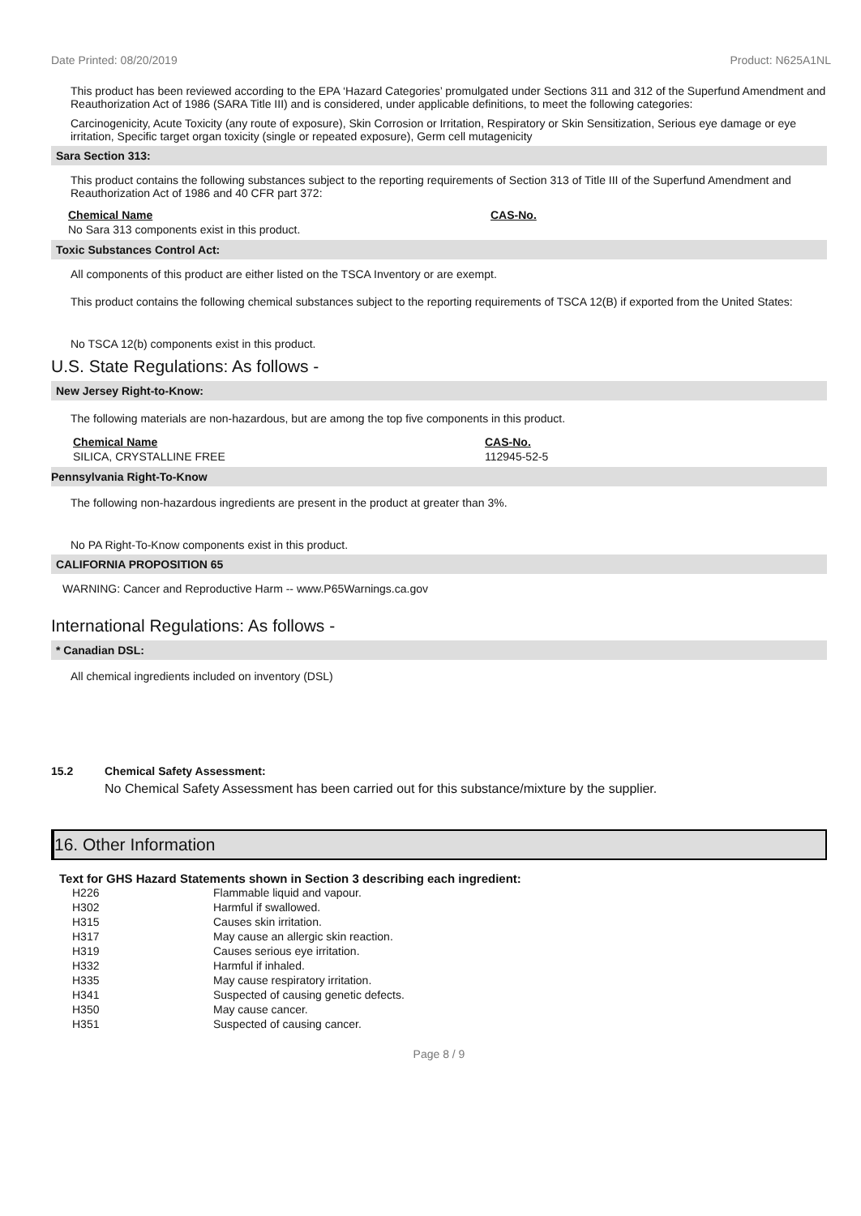Date Printed: 08/20/2019 Product: N625A1NL
This product has been reviewed according to the EPA ‘Hazard Categories’ promulgated under Sections 311 and 312 of the Superfund Amendment and Reauthorization Act of 1986 (SARA Title III) and is considered, under applicable definitions, to meet the following categories:
Carcinogenicity, Acute Toxicity (any route of exposure), Skin Corrosion or Irritation, Respiratory or Skin Sensitization, Serious eye damage or eye irritation, Specific target organ toxicity (single or repeated exposure), Germ cell mutagenicity
Sara Section 313:
This product contains the following substances subject to the reporting requirements of Section 313 of Title III of the Superfund Amendment and Reauthorization Act of 1986 and 40 CFR part 372:
| Chemical Name | CAS-No. |
| No Sara 313 components exist in this product. | |
Toxic Substances Control Act:
All components of this product are either listed on the TSCA Inventory or are exempt.
This product contains the following chemical substances subject to the reporting requirements of TSCA 12(B) if exported from the United States:
No TSCA 12(b) components exist in this product.
U.S. State Regulations: As follows -
New Jersey Right-to-Know:
The following materials are non-hazardous, but are among the top five components in this product.
| Chemical Name | CAS-No. |
| SILICA, CRYSTALLINE FREE | 112945-52-5 |
Pennsylvania Right-To-Know
The following non-hazardous ingredients are present in the product at greater than 3%.
No PA Right-To-Know components exist in this product.
CALIFORNIA PROPOSITION 65
WARNING: Cancer and Reproductive Harm -- www.P65Warnings.ca.gov
International Regulations: As follows -
* Canadian DSL:
All chemical ingredients included on inventory (DSL)
| 15.2 | Chemical Safety Assessment: |
| | No Chemical Safety Assessment has been carried out for this substance/mixture by the supplier. |
16. Other Information
Text for GHS Hazard Statements shown in Section 3 describing each ingredient:
| H226 | Flammable liquid and vapour. |
| H302 | Harmful if swallowed. |
| H315 | Causes skin irritation. |
| H317 | May cause an allergic skin reaction. |
| H319 | Causes serious eye irritation. |
| H332 | Harmful if inhaled. |
| H335 | May cause respiratory irritation. |
| H341 | Suspected of causing genetic defects. |
| H350 | May cause cancer. |
| H351 | Suspected of causing cancer. |
Page 8 / 9